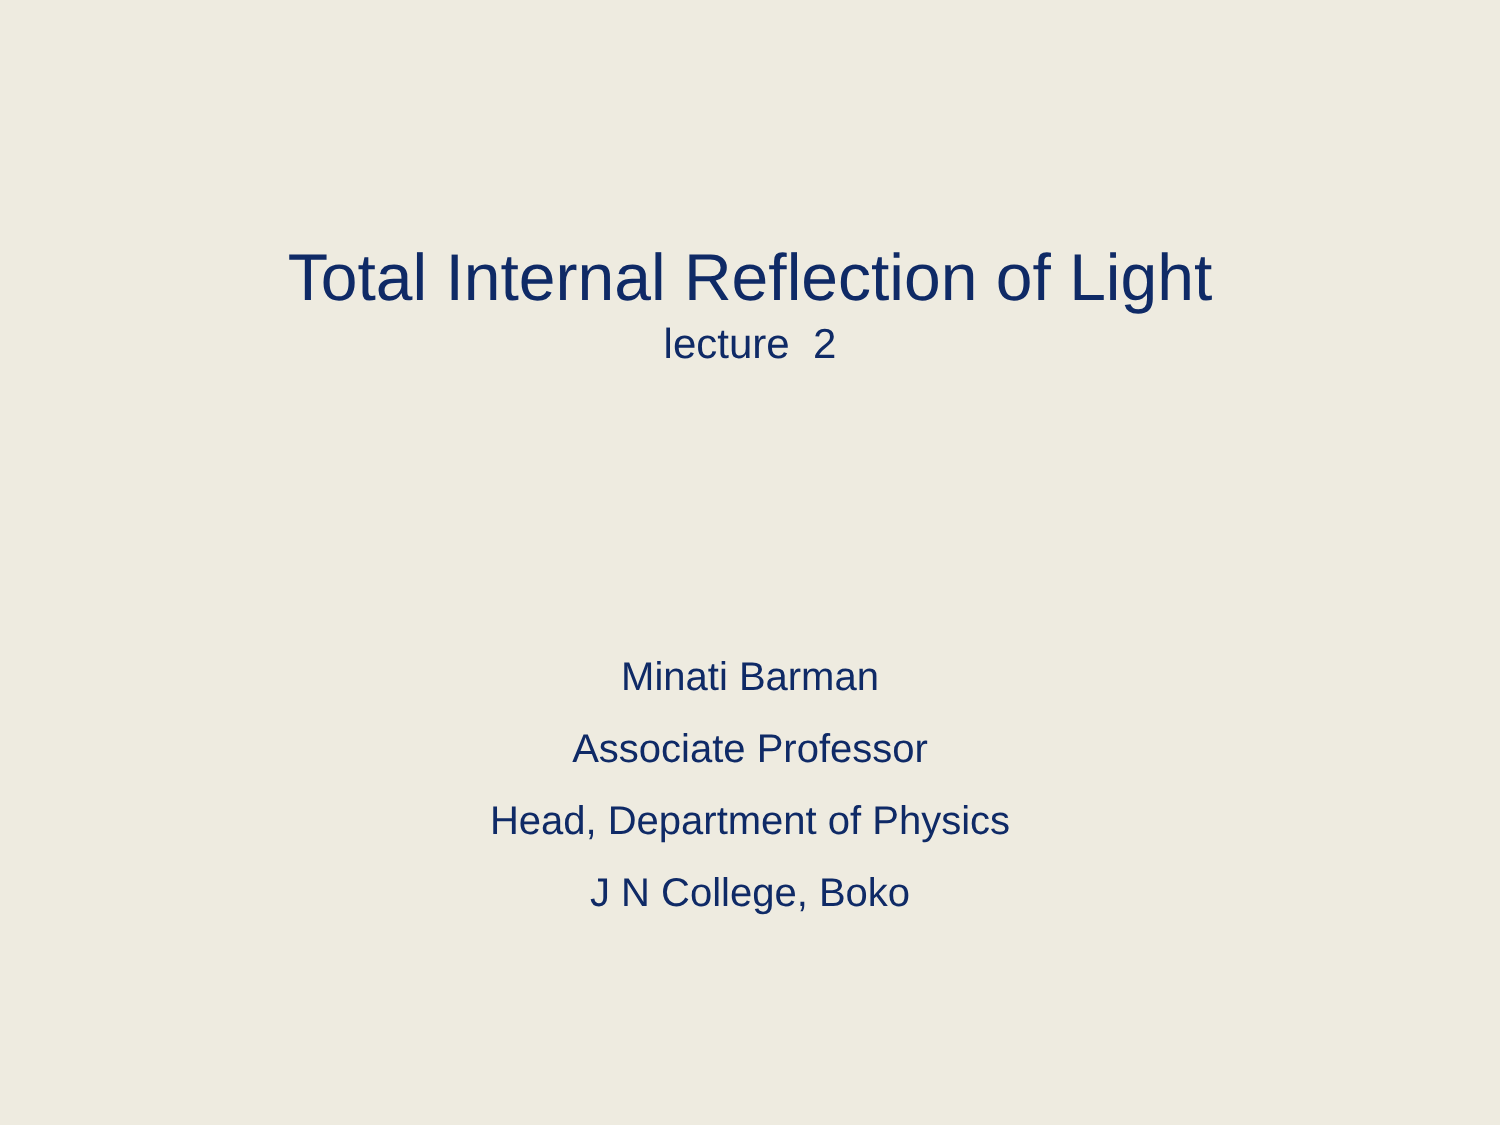Total Internal Reflection of Light
lecture 2
Minati Barman
Associate Professor
Head, Department of Physics
J N College, Boko